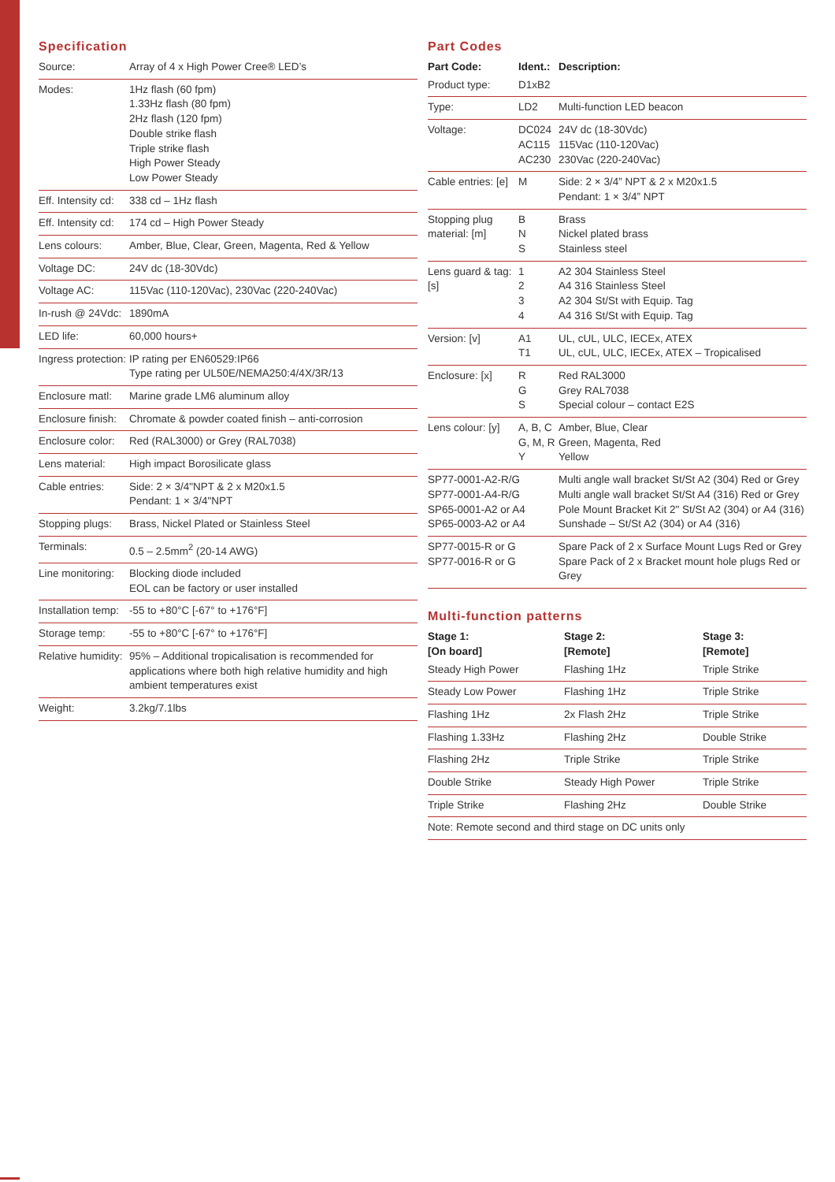Specification
| Source: | Array of 4 x High Power Cree® LED’s |
| Modes: | 1Hz flash (60 fpm) 1.33Hz flash (80 fpm) 2Hz flash (120 fpm) Double strike flash Triple strike flash High Power Steady Low Power Steady |
| Eff. Intensity cd: | 338 cd – 1Hz flash |
| Eff. Intensity cd: | 174 cd – High Power Steady |
| Lens colours: | Amber, Blue, Clear, Green, Magenta, Red & Yellow |
| Voltage DC: | 24V dc (18-30Vdc) |
| Voltage AC: | 115Vac (110-120Vac), 230Vac (220-240Vac) |
| In-rush @ 24Vdc: | 1890mA |
| LED life: | 60,000 hours+ |
| Ingress protection: | IP rating per EN60529:IP66 Type rating per UL50E/NEMA250:4/4X/3R/13 |
| Enclosure matl: | Marine grade LM6 aluminum alloy |
| Enclosure finish: | Chromate & powder coated finish – anti-corrosion |
| Enclosure color: | Red (RAL3000) or Grey (RAL7038) |
| Lens material: | High impact Borosilicate glass |
| Cable entries: | Side: 2 × 3/4"NPT & 2 x M20x1.5 Pendant: 1 × 3/4"NPT |
| Stopping plugs: | Brass, Nickel Plated or Stainless Steel |
| Terminals: | 0.5 – 2.5mm<sup>2</sup> (20-14 AWG) |
| Line monitoring: | Blocking diode included EOL can be factory or user installed |
| Installation temp: | -55 to +80°C [-67° to +176°F] |
| Storage temp: | -55 to +80°C [-67° to +176°F] |
| Relative humidity: | 95% – Additional tropicalisation is recommended for applications where both high relative humidity and high ambient temperatures exist |
| Weight: | 3.2kg/7.1lbs |
Part Codes
| Part Code: | Ident.: | Description: |
| --- | --- | --- |
| Product type: | D1xB2 | |
| Type: | LD2 | Multi-function LED beacon |
| Voltage: | DC024 AC115 AC230 | 24V dc (18-30Vdc) 115Vac (110-120Vac) 230Vac (220-240Vac) |
| Cable entries: [e] | M | Side: 2 × 3/4” NPT & 2 x M20x1.5 Pendant: 1 × 3/4” NPT |
| Stopping plug material: [m] | B N S | Brass Nickel plated brass Stainless steel |
| Lens guard & tag: [s] | 1 2 3 4 | A2 304 Stainless Steel A4 316 Stainless Steel A2 304 St/St with Equip. Tag A4 316 St/St with Equip. Tag |
| Version: [v] | A1 T1 | UL, cUL, ULC, IECEx, ATEX UL, cUL, ULC, IECEx, ATEX – Tropicalised |
| Enclosure: [x] | R G S | Red RAL3000 Grey RAL7038 Special colour – contact E2S |
| Lens colour: [y] | A, B, C G, M, R Y | Amber, Blue, Clear Green, Magenta, Red Yellow |
| SP77-0001-A2-R/G SP77-0001-A4-R/G SP65-0001-A2 or A4 SP65-0003-A2 or A4 | | Multi angle wall bracket St/St A2 (304) Red or Grey Multi angle wall bracket St/St A4 (316) Red or Grey Pole Mount Bracket Kit 2" St/St A2 (304) or A4 (316) Sunshade – St/St A2 (304) or A4 (316) |
| SP77-0015-R or G SP77-0016-R or G | | Spare Pack of 2 x Surface Mount Lugs Red or Grey Spare Pack of 2 x Bracket mount hole plugs Red or Grey |
Multi-function patterns
| Stage 1: [On board] | Stage 2: [Remote] | Stage 3: [Remote] |
| --- | --- | --- |
| Steady High Power | Flashing 1Hz | Triple Strike |
| Steady Low Power | Flashing 1Hz | Triple Strike |
| Flashing 1Hz | 2x Flash 2Hz | Triple Strike |
| Flashing 1.33Hz | Flashing 2Hz | Double Strike |
| Flashing 2Hz | Triple Strike | Triple Strike |
| Double Strike | Steady High Power | Triple Strike |
| Triple Strike | Flashing 2Hz | Double Strike |
| Note: Remote second and third stage on DC units only | | |